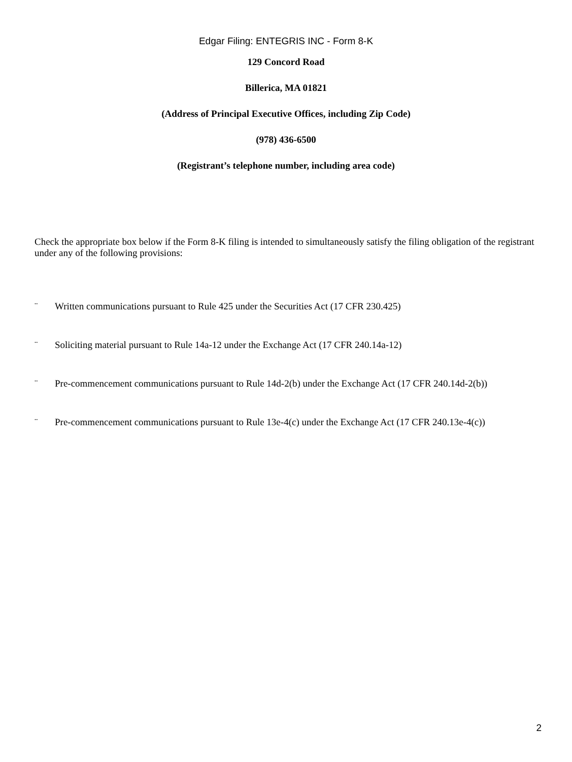Edgar Filing: ENTEGRIS INC - Form 8-K
129 Concord Road
Billerica, MA 01821
(Address of Principal Executive Offices, including Zip Code)
(978) 436-6500
(Registrant’s telephone number, including area code)
Check the appropriate box below if the Form 8-K filing is intended to simultaneously satisfy the filing obligation of the registrant under any of the following provisions:
¨ Written communications pursuant to Rule 425 under the Securities Act (17 CFR 230.425)
¨ Soliciting material pursuant to Rule 14a-12 under the Exchange Act (17 CFR 240.14a-12)
¨ Pre-commencement communications pursuant to Rule 14d-2(b) under the Exchange Act (17 CFR 240.14d-2(b))
¨ Pre-commencement communications pursuant to Rule 13e-4(c) under the Exchange Act (17 CFR 240.13e-4(c))
2